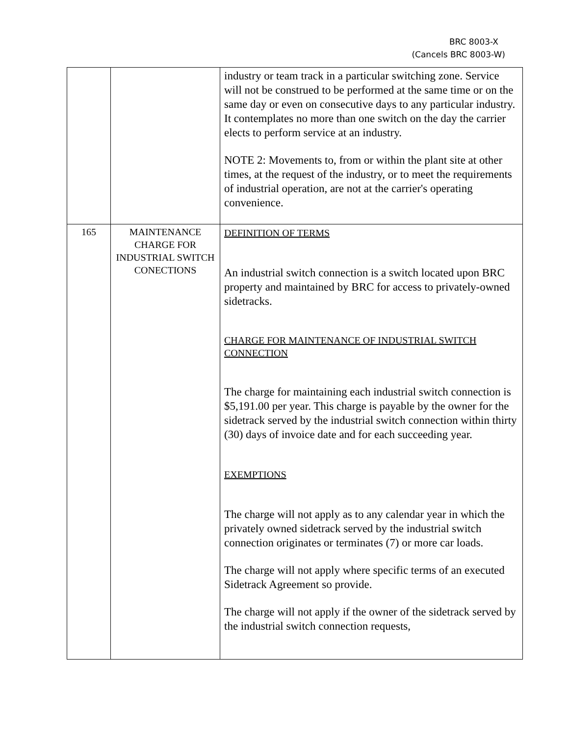BRC 8003-X
(Cancels BRC 8003-W)
| | | industry or team track in a particular switching zone. Service will not be construed to be performed at the same time or on the same day or even on consecutive days to any particular industry. It contemplates no more than one switch on the day the carrier elects to perform service at an industry. NOTE 2: Movements to, from or within the plant site at other times, at the request of the industry, or to meet the requirements of industrial operation, are not at the carrier's operating convenience. |
| 165 | MAINTENANCE CHARGE FOR INDUSTRIAL SWITCH CONECTIONS | DEFINITION OF TERMS An industrial switch connection is a switch located upon BRC property and maintained by BRC for access to privately-owned sidetracks. CHARGE FOR MAINTENANCE OF INDUSTRIAL SWITCH CONNECTION The charge for maintaining each industrial switch connection is $5,191.00 per year. This charge is payable by the owner for the sidetrack served by the industrial switch connection within thirty (30) days of invoice date and for each succeeding year. EXEMPTIONS The charge will not apply as to any calendar year in which the privately owned sidetrack served by the industrial switch connection originates or terminates (7) or more car loads. The charge will not apply where specific terms of an executed Sidetrack Agreement so provide. The charge will not apply if the owner of the sidetrack served by the industrial switch connection requests, |